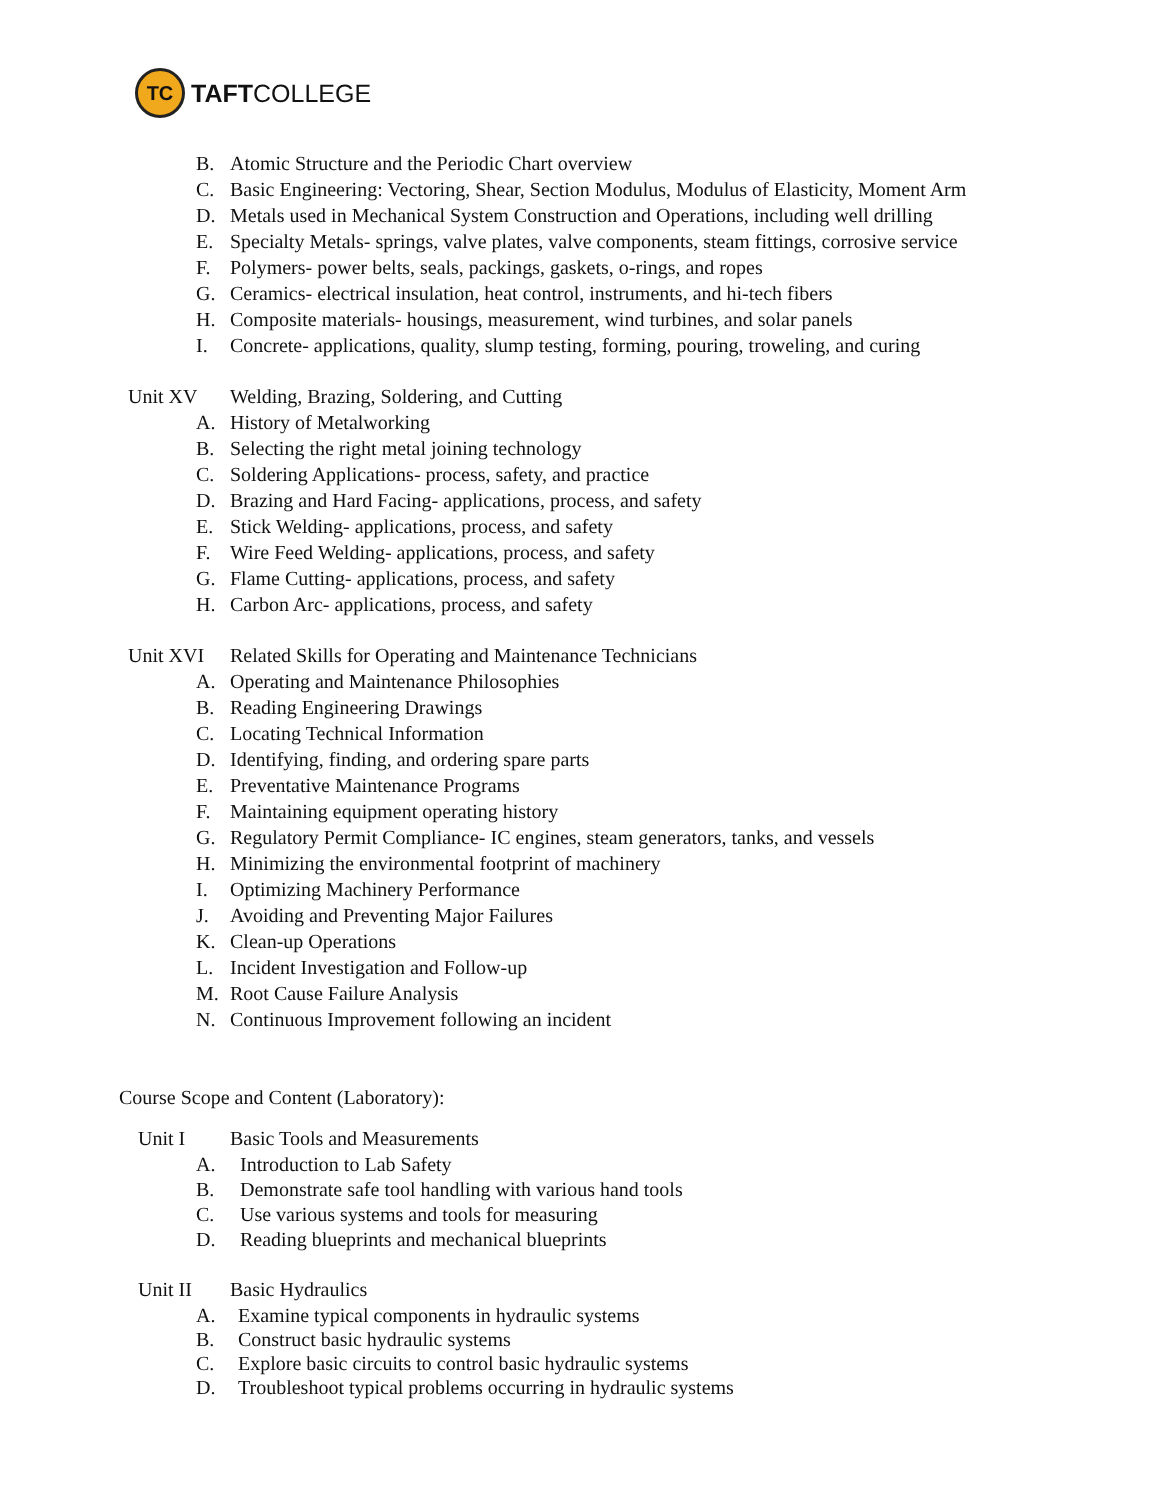TC
TAFTCOLLEGE
B. Atomic Structure and the Periodic Chart overview
C. Basic Engineering: Vectoring, Shear, Section Modulus, Modulus of Elasticity, Moment Arm
D. Metals used in Mechanical System Construction and Operations, including well drilling
E. Specialty Metals- springs, valve plates, valve components, steam fittings, corrosive service
F. Polymers- power belts, seals, packings, gaskets, o-rings, and ropes
G. Ceramics- electrical insulation, heat control, instruments, and hi-tech fibers
H. Composite materials- housings, measurement, wind turbines, and solar panels
I. Concrete- applications, quality, slump testing, forming, pouring, troweling, and curing
Unit XV Welding, Brazing, Soldering, and Cutting
A. History of Metalworking
B. Selecting the right metal joining technology
C. Soldering Applications- process, safety, and practice
D. Brazing and Hard Facing- applications, process, and safety
E. Stick Welding- applications, process, and safety
F. Wire Feed Welding- applications, process, and safety
G. Flame Cutting- applications, process, and safety
H. Carbon Arc- applications, process, and safety
Unit XVI Related Skills for Operating and Maintenance Technicians
A. Operating and Maintenance Philosophies
B. Reading Engineering Drawings
C. Locating Technical Information
D. Identifying, finding, and ordering spare parts
E. Preventative Maintenance Programs
F. Maintaining equipment operating history
G. Regulatory Permit Compliance- IC engines, steam generators, tanks, and vessels
H. Minimizing the environmental footprint of machinery
I. Optimizing Machinery Performance
J. Avoiding and Preventing Major Failures
K. Clean-up Operations
L. Incident Investigation and Follow-up
M. Root Cause Failure Analysis
N. Continuous Improvement following an incident
Course Scope and Content (Laboratory):
Unit I Basic Tools and Measurements
A. Introduction to Lab Safety
B. Demonstrate safe tool handling with various hand tools
C. Use various systems and tools for measuring
D. Reading blueprints and mechanical blueprints
Unit II Basic Hydraulics
A. Examine typical components in hydraulic systems
B. Construct basic hydraulic systems
C. Explore basic circuits to control basic hydraulic systems
D. Troubleshoot typical problems occurring in hydraulic systems